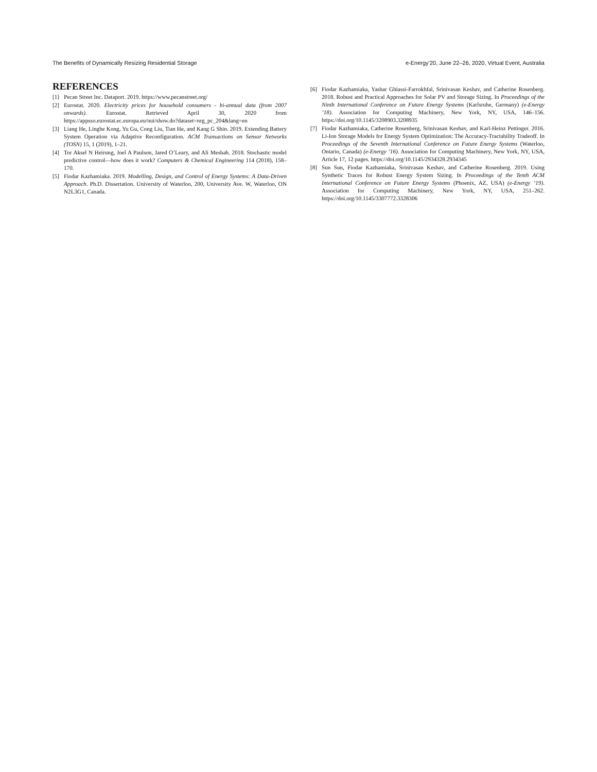The Benefits of Dynamically Resizing Residential Storage e-Energy’20, June 22–26, 2020, Virtual Event, Australia
REFERENCES
[1] Pecan Street Inc. Dataport. 2019. https://www.pecanstreet.org/
[2] Eurostat. 2020. Electricity prices for household consumers - bi-annual data (from 2007 onwards). Eurostat. Retrieved April 30, 2020 from https://appsso.eurostat.ec.europa.eu/nui/show.do?dataset=nrg_pc_204&lang=en
[3] Liang He, Linghe Kong, Yu Gu, Cong Liu, Tian He, and Kang G Shin. 2019. Extending Battery System Operation via Adaptive Reconfiguration. ACM Transactions on Sensor Networks (TOSN) 15, 1 (2019), 1–21.
[4] Tor Aksel N Heirung, Joel A Paulson, Jared O’Leary, and Ali Mesbah. 2018. Stochastic model predictive control—how does it work? Computers & Chemical Engineering 114 (2018), 158–170.
[5] Fiodar Kazhamiaka. 2019. Modelling, Design, and Control of Energy Systems: A Data-Driven Approach. Ph.D. Dissertation. University of Waterloo, 200, University Ave. W, Waterloo, ON N2L3G1, Canada.
[6] Fiodar Kazhamiaka, Yashar Ghiassi-Farrokhfal, Srinivasan Keshav, and Catherine Rosenberg. 2018. Robust and Practical Approaches for Solar PV and Storage Sizing. In Proceedings of the Ninth International Conference on Future Energy Systems (Karlsruhe, Germany) (e-Energy ’18). Association for Computing Machinery, New York, NY, USA, 146–156. https://doi.org/10.1145/3208903.3208935
[7] Fiodar Kazhamiaka, Catherine Rosenberg, Srinivasan Keshav, and Karl-Heinz Pettinger. 2016. Li-Ion Storage Models for Energy System Optimization: The Accuracy-Tractability Tradeoff. In Proceedings of the Seventh International Conference on Future Energy Systems (Waterloo, Ontario, Canada) (e-Energy ’16). Association for Computing Machinery, New York, NY, USA, Article 17, 12 pages. https://doi.org/10.1145/2934328.2934345
[8] Sun Sun, Fiodar Kazhamiaka, Srinivasan Keshav, and Catherine Rosenberg. 2019. Using Synthetic Traces for Robust Energy System Sizing. In Proceedings of the Tenth ACM International Conference on Future Energy Systems (Phoenix, AZ, USA) (e-Energy ’19). Association for Computing Machinery, New York, NY, USA, 251–262. https://doi.org/10.1145/3307772.3328306